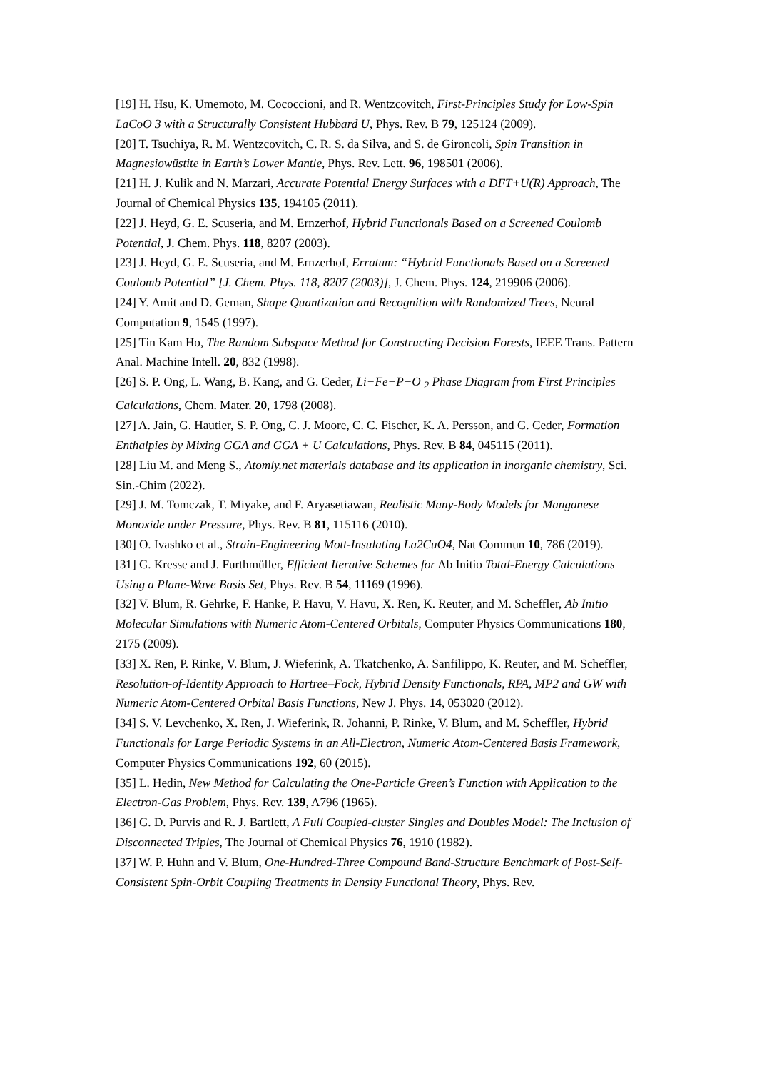[19] H. Hsu, K. Umemoto, M. Cococcioni, and R. Wentzcovitch, First-Principles Study for Low-Spin LaCoO 3 with a Structurally Consistent Hubbard U, Phys. Rev. B 79, 125124 (2009).
[20] T. Tsuchiya, R. M. Wentzcovitch, C. R. S. da Silva, and S. de Gironcoli, Spin Transition in Magnesiowüstite in Earth’s Lower Mantle, Phys. Rev. Lett. 96, 198501 (2006).
[21] H. J. Kulik and N. Marzari, Accurate Potential Energy Surfaces with a DFT+U(R) Approach, The Journal of Chemical Physics 135, 194105 (2011).
[22] J. Heyd, G. E. Scuseria, and M. Ernzerhof, Hybrid Functionals Based on a Screened Coulomb Potential, J. Chem. Phys. 118, 8207 (2003).
[23] J. Heyd, G. E. Scuseria, and M. Ernzerhof, Erratum: “Hybrid Functionals Based on a Screened Coulomb Potential” [J. Chem. Phys. 118, 8207 (2003)], J. Chem. Phys. 124, 219906 (2006).
[24] Y. Amit and D. Geman, Shape Quantization and Recognition with Randomized Trees, Neural Computation 9, 1545 (1997).
[25] Tin Kam Ho, The Random Subspace Method for Constructing Decision Forests, IEEE Trans. Pattern Anal. Machine Intell. 20, 832 (1998).
[26] S. P. Ong, L. Wang, B. Kang, and G. Ceder, Li−Fe−P−O <sub>2</sub> Phase Diagram from First Principles Calculations, Chem. Mater. 20, 1798 (2008).
[27] A. Jain, G. Hautier, S. P. Ong, C. J. Moore, C. C. Fischer, K. A. Persson, and G. Ceder, Formation Enthalpies by Mixing GGA and GGA + U Calculations, Phys. Rev. B 84, 045115 (2011).
[28] Liu M. and Meng S., Atomly.net materials database and its application in inorganic chemistry, Sci. Sin.-Chim (2022).
[29] J. M. Tomczak, T. Miyake, and F. Aryasetiawan, Realistic Many-Body Models for Manganese Monoxide under Pressure, Phys. Rev. B 81, 115116 (2010).
[30] O. Ivashko et al., Strain-Engineering Mott-Insulating La2CuO4, Nat Commun 10, 786 (2019).
[31] G. Kresse and J. Furthmüller, Efficient Iterative Schemes for Ab Initio Total-Energy Calculations Using a Plane-Wave Basis Set, Phys. Rev. B 54, 11169 (1996).
[32] V. Blum, R. Gehrke, F. Hanke, P. Havu, V. Havu, X. Ren, K. Reuter, and M. Scheffler, Ab Initio Molecular Simulations with Numeric Atom-Centered Orbitals, Computer Physics Communications 180, 2175 (2009).
[33] X. Ren, P. Rinke, V. Blum, J. Wieferink, A. Tkatchenko, A. Sanfilippo, K. Reuter, and M. Scheffler, Resolution-of-Identity Approach to Hartree–Fock, Hybrid Density Functionals, RPA, MP2 and GW with Numeric Atom-Centered Orbital Basis Functions, New J. Phys. 14, 053020 (2012).
[34] S. V. Levchenko, X. Ren, J. Wieferink, R. Johanni, P. Rinke, V. Blum, and M. Scheffler, Hybrid Functionals for Large Periodic Systems in an All-Electron, Numeric Atom-Centered Basis Framework, Computer Physics Communications 192, 60 (2015).
[35] L. Hedin, New Method for Calculating the One-Particle Green’s Function with Application to the Electron-Gas Problem, Phys. Rev. 139, A796 (1965).
[36] G. D. Purvis and R. J. Bartlett, A Full Coupled-cluster Singles and Doubles Model: The Inclusion of Disconnected Triples, The Journal of Chemical Physics 76, 1910 (1982).
[37] W. P. Huhn and V. Blum, One-Hundred-Three Compound Band-Structure Benchmark of Post-Self-Consistent Spin-Orbit Coupling Treatments in Density Functional Theory, Phys. Rev.